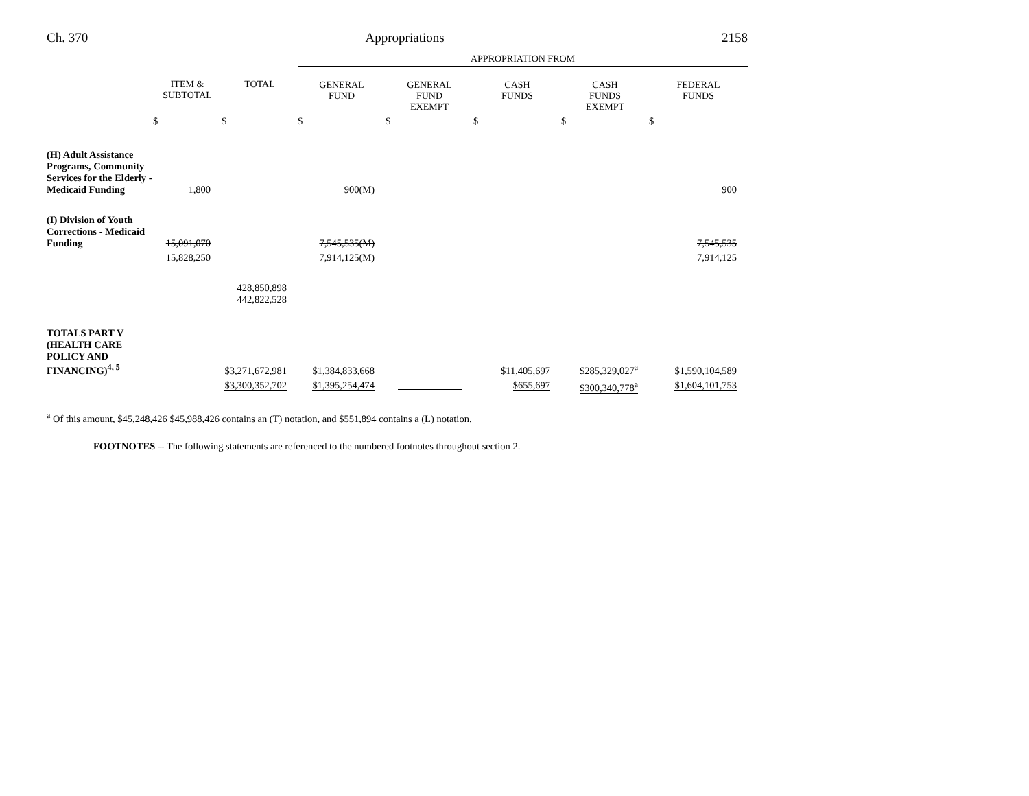Ch. 370 Appropriations 2158
| | | | APPROPRIATION FROM | | | | |
| | ITEM & SUBTOTAL | TOTAL | GENERAL FUND | GENERAL FUND EXEMPT | CASH FUNDS | CASH FUNDS EXEMPT | FEDERAL FUNDS |
| | $ | $ | $ | $ | $ | $ | $ |
| (H) Adult Assistance Programs, Community Services for the Elderly - Medicaid Funding | 1,800 | | 900(M) | | | | 900 |
| (I) Division of Youth Corrections - Medicaid Funding | 15,091,070 | | 7,545,535(M) | | | | 7,545,535 |
| | 15,828,250 | | 7,914,125(M) | | | | 7,914,125 |
| | | 428,850,898 442,822,528 | | | | | |
| TOTALS PART V (HEALTH CARE POLICY AND FINANCING)<sup>4, 5</sup> | | $3,271,672,981 | $1,384,833,668 | | $11,405,697 | $285,329,027<sup>a</sup> | $1,590,104,589 |
| | | $3,300,352,702 | $1,395,254,474 | | $655,697 | $300,340,778<sup>a</sup> | $1,604,101,753 |
<sup>a</sup> Of this amount, $45,248,426 $45,988,426 contains an (T) notation, and $551,894 contains a (L) notation.
FOOTNOTES -- The following statements are referenced to the numbered footnotes throughout section 2.